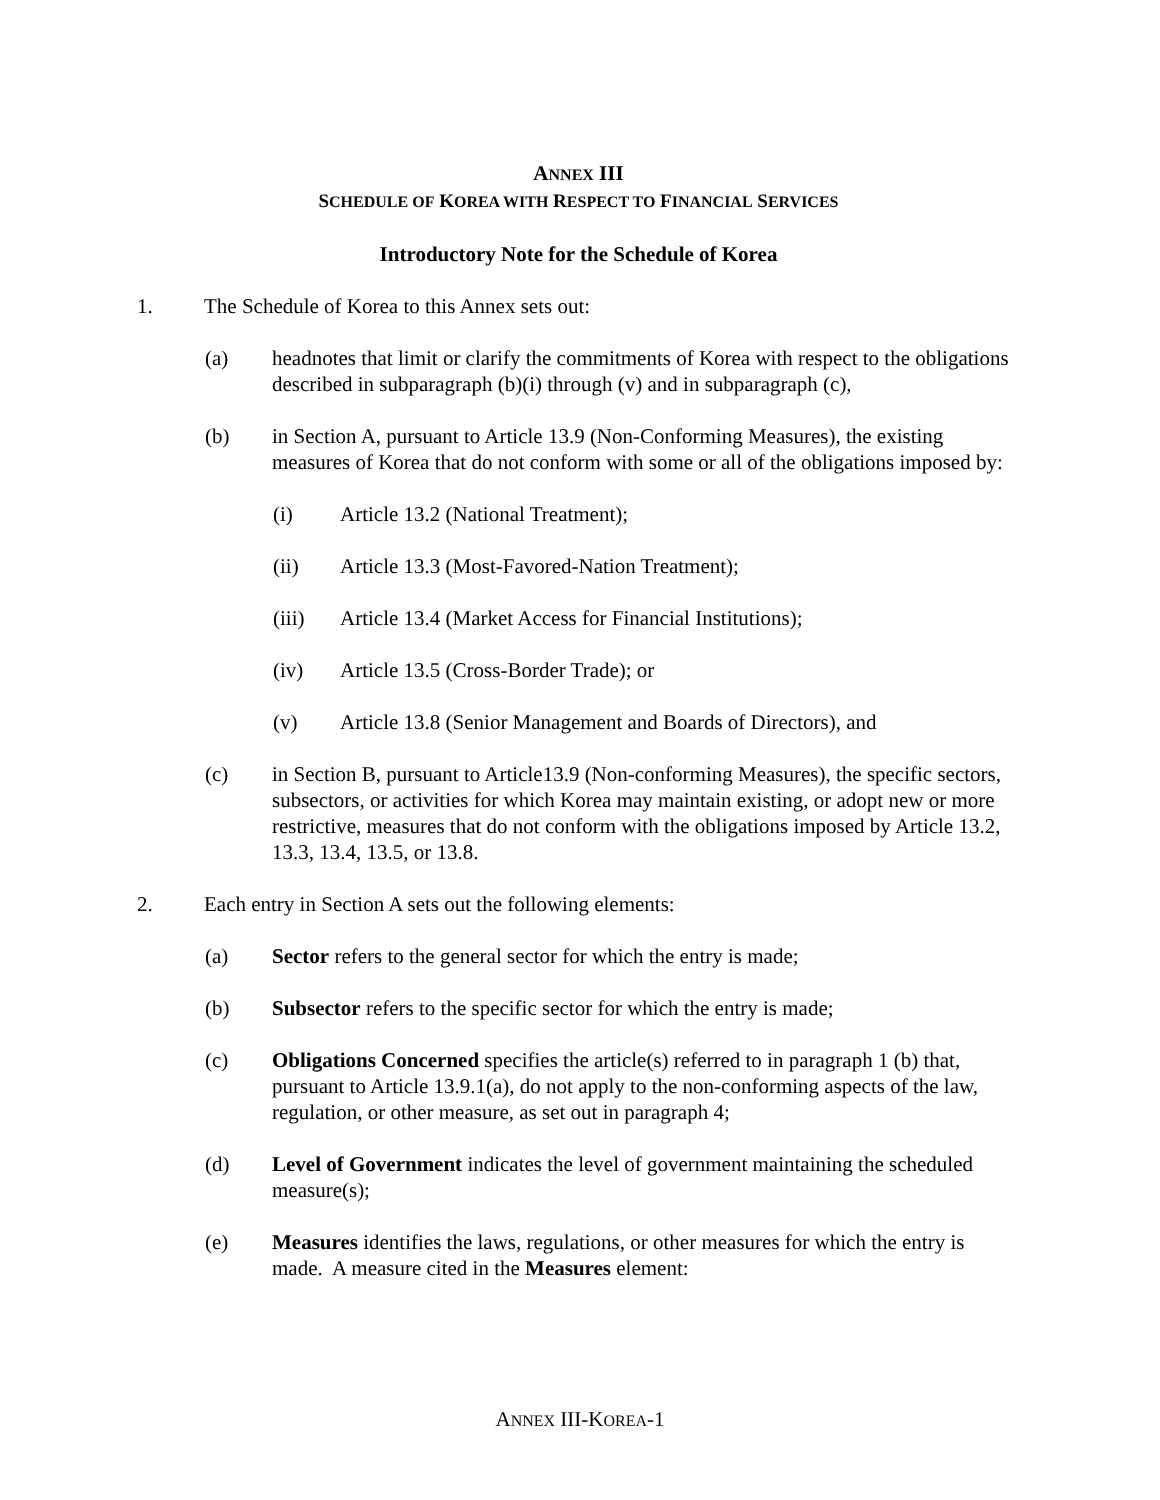ANNEX III
SCHEDULE OF KOREA WITH RESPECT TO FINANCIAL SERVICES
Introductory Note for the Schedule of Korea
1. The Schedule of Korea to this Annex sets out:
(a) headnotes that limit or clarify the commitments of Korea with respect to the obligations described in subparagraph (b)(i) through (v) and in subparagraph (c),
(b) in Section A, pursuant to Article 13.9 (Non-Conforming Measures), the existing measures of Korea that do not conform with some or all of the obligations imposed by:
(i) Article 13.2 (National Treatment);
(ii) Article 13.3 (Most-Favored-Nation Treatment);
(iii) Article 13.4 (Market Access for Financial Institutions);
(iv) Article 13.5 (Cross-Border Trade); or
(v) Article 13.8 (Senior Management and Boards of Directors), and
(c) in Section B, pursuant to Article13.9 (Non-conforming Measures), the specific sectors, subsectors, or activities for which Korea may maintain existing, or adopt new or more restrictive, measures that do not conform with the obligations imposed by Article 13.2, 13.3, 13.4, 13.5, or 13.8.
2. Each entry in Section A sets out the following elements:
(a) Sector refers to the general sector for which the entry is made;
(b) Subsector refers to the specific sector for which the entry is made;
(c) Obligations Concerned specifies the article(s) referred to in paragraph 1 (b) that, pursuant to Article 13.9.1(a), do not apply to the non-conforming aspects of the law, regulation, or other measure, as set out in paragraph 4;
(d) Level of Government indicates the level of government maintaining the scheduled measure(s);
(e) Measures identifies the laws, regulations, or other measures for which the entry is made. A measure cited in the Measures element:
ANNEX III-KOREA-1